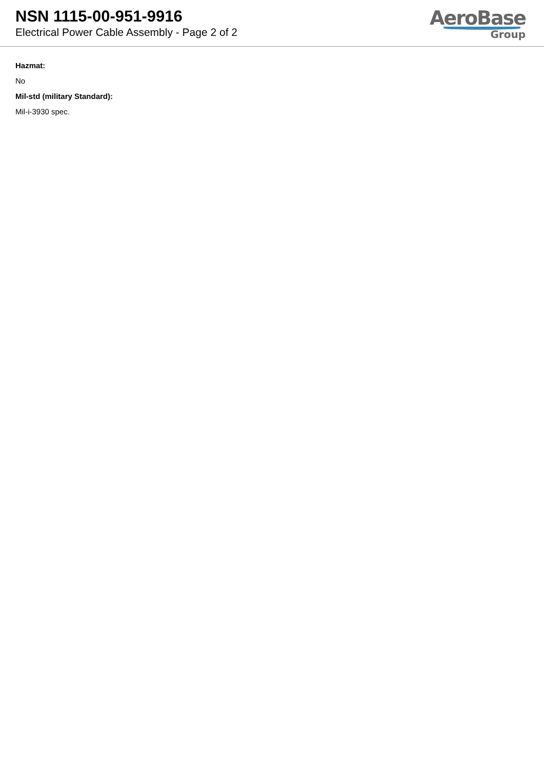NSN 1115-00-951-9916
Electrical Power Cable Assembly - Page 2 of 2
AeroBase
Group
Hazmat:
No
Mil-std (military Standard):
Mil-i-3930 spec.